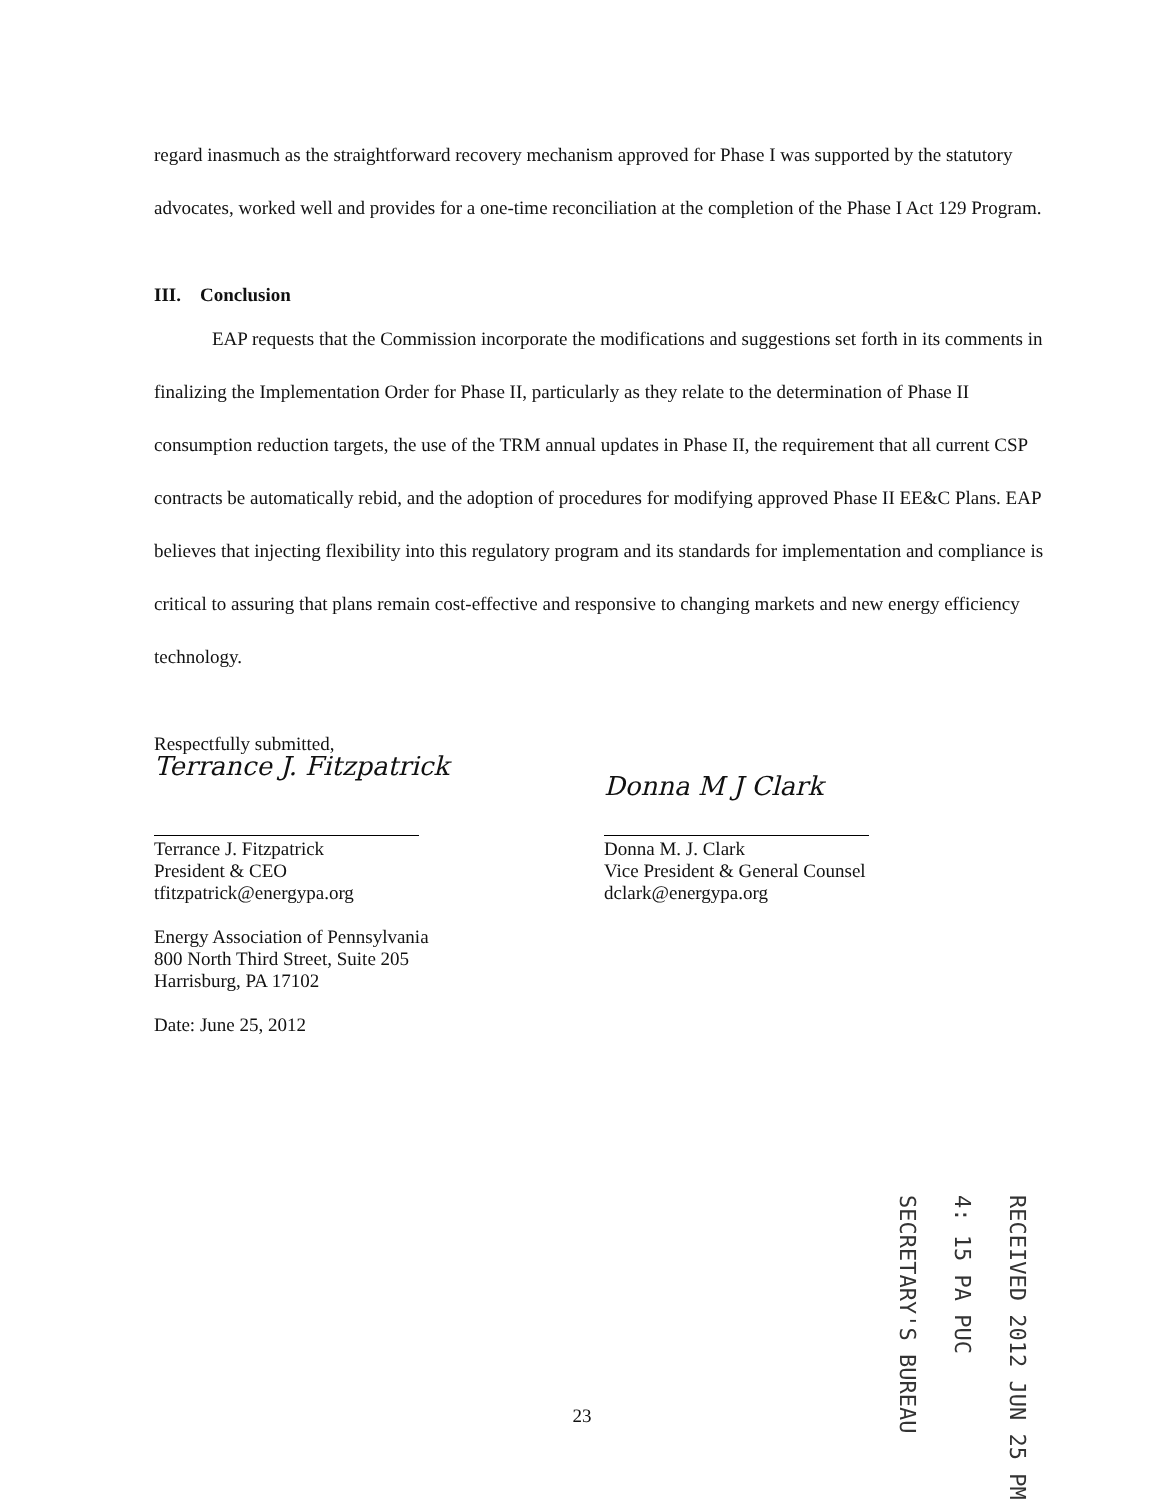regard inasmuch as the straightforward recovery mechanism approved for Phase I was supported by the statutory advocates, worked well and provides for a one-time reconciliation at the completion of the Phase I Act 129 Program.
III. Conclusion
EAP requests that the Commission incorporate the modifications and suggestions set forth in its comments in finalizing the Implementation Order for Phase II, particularly as they relate to the determination of Phase II consumption reduction targets, the use of the TRM annual updates in Phase II, the requirement that all current CSP contracts be automatically rebid, and the adoption of procedures for modifying approved Phase II EE&C Plans. EAP believes that injecting flexibility into this regulatory program and its standards for implementation and compliance is critical to assuring that plans remain cost-effective and responsive to changing markets and new energy efficiency technology.
Respectfully submitted,
Terrance J. Fitzpatrick
Terrance J. Fitzpatrick
President & CEO
tfitzpatrick@energypa.org
Energy Association of Pennsylvania
800 North Third Street, Suite 205
Harrisburg, PA 17102
Date: June 25, 2012
Donna M J Clark
Donna M. J. Clark
Vice President & General Counsel
dclark@energypa.org
RECEIVED 2012 JUN 25 PM 4: 15 PA PUC SECRETARY'S BUREAU
23